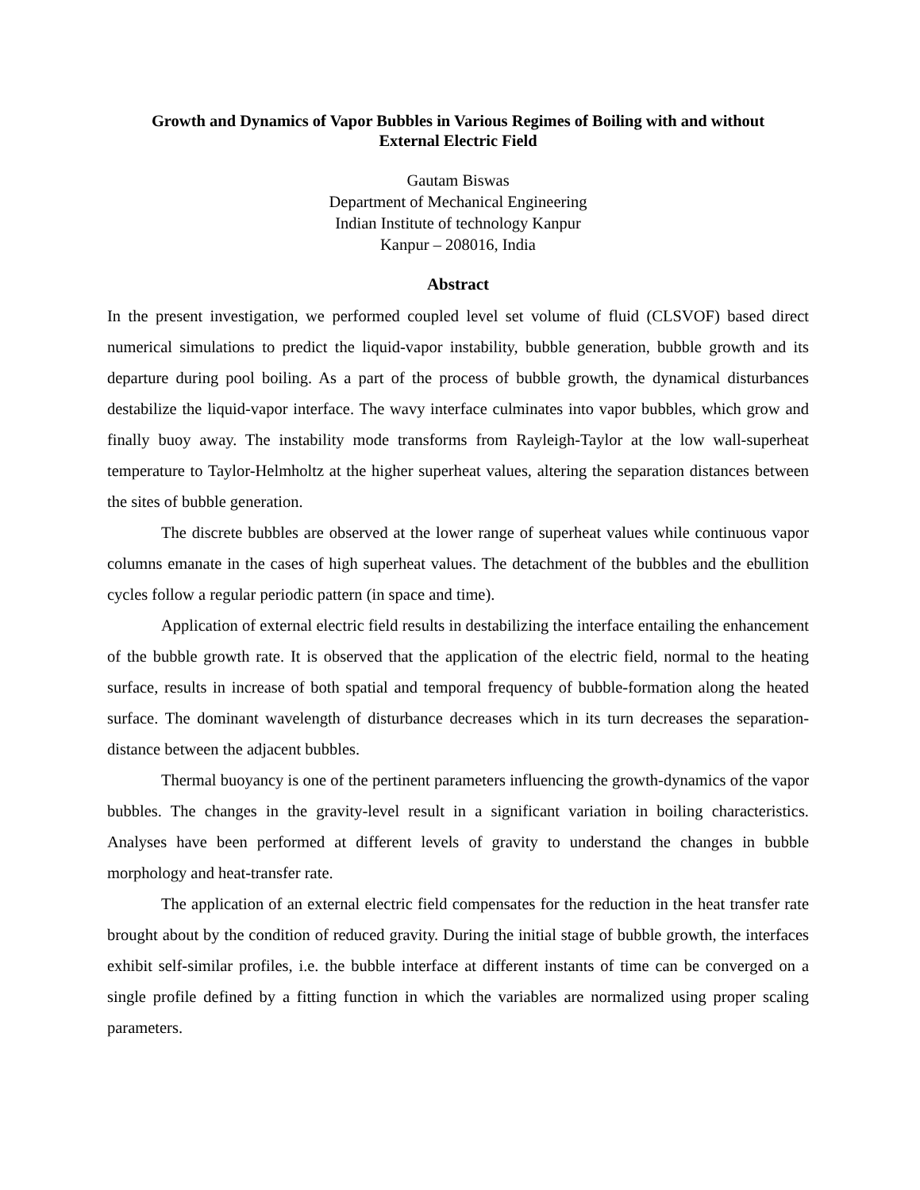Growth and Dynamics of Vapor Bubbles in Various Regimes of Boiling with and without
External Electric Field
Gautam Biswas
Department of Mechanical Engineering
Indian Institute of technology Kanpur
Kanpur – 208016, India
Abstract
In the present investigation, we performed coupled level set volume of fluid (CLSVOF) based direct numerical simulations to predict the liquid-vapor instability, bubble generation, bubble growth and its departure during pool boiling. As a part of the process of bubble growth, the dynamical disturbances destabilize the liquid-vapor interface. The wavy interface culminates into vapor bubbles, which grow and finally buoy away. The instability mode transforms from Rayleigh-Taylor at the low wall-superheat temperature to Taylor-Helmholtz at the higher superheat values, altering the separation distances between the sites of bubble generation.
The discrete bubbles are observed at the lower range of superheat values while continuous vapor columns emanate in the cases of high superheat values. The detachment of the bubbles and the ebullition cycles follow a regular periodic pattern (in space and time).
Application of external electric field results in destabilizing the interface entailing the enhancement of the bubble growth rate. It is observed that the application of the electric field, normal to the heating surface, results in increase of both spatial and temporal frequency of bubble-formation along the heated surface. The dominant wavelength of disturbance decreases which in its turn decreases the separation-distance between the adjacent bubbles.
Thermal buoyancy is one of the pertinent parameters influencing the growth-dynamics of the vapor bubbles. The changes in the gravity-level result in a significant variation in boiling characteristics. Analyses have been performed at different levels of gravity to understand the changes in bubble morphology and heat-transfer rate.
The application of an external electric field compensates for the reduction in the heat transfer rate brought about by the condition of reduced gravity. During the initial stage of bubble growth, the interfaces exhibit self-similar profiles, i.e. the bubble interface at different instants of time can be converged on a single profile defined by a fitting function in which the variables are normalized using proper scaling parameters.